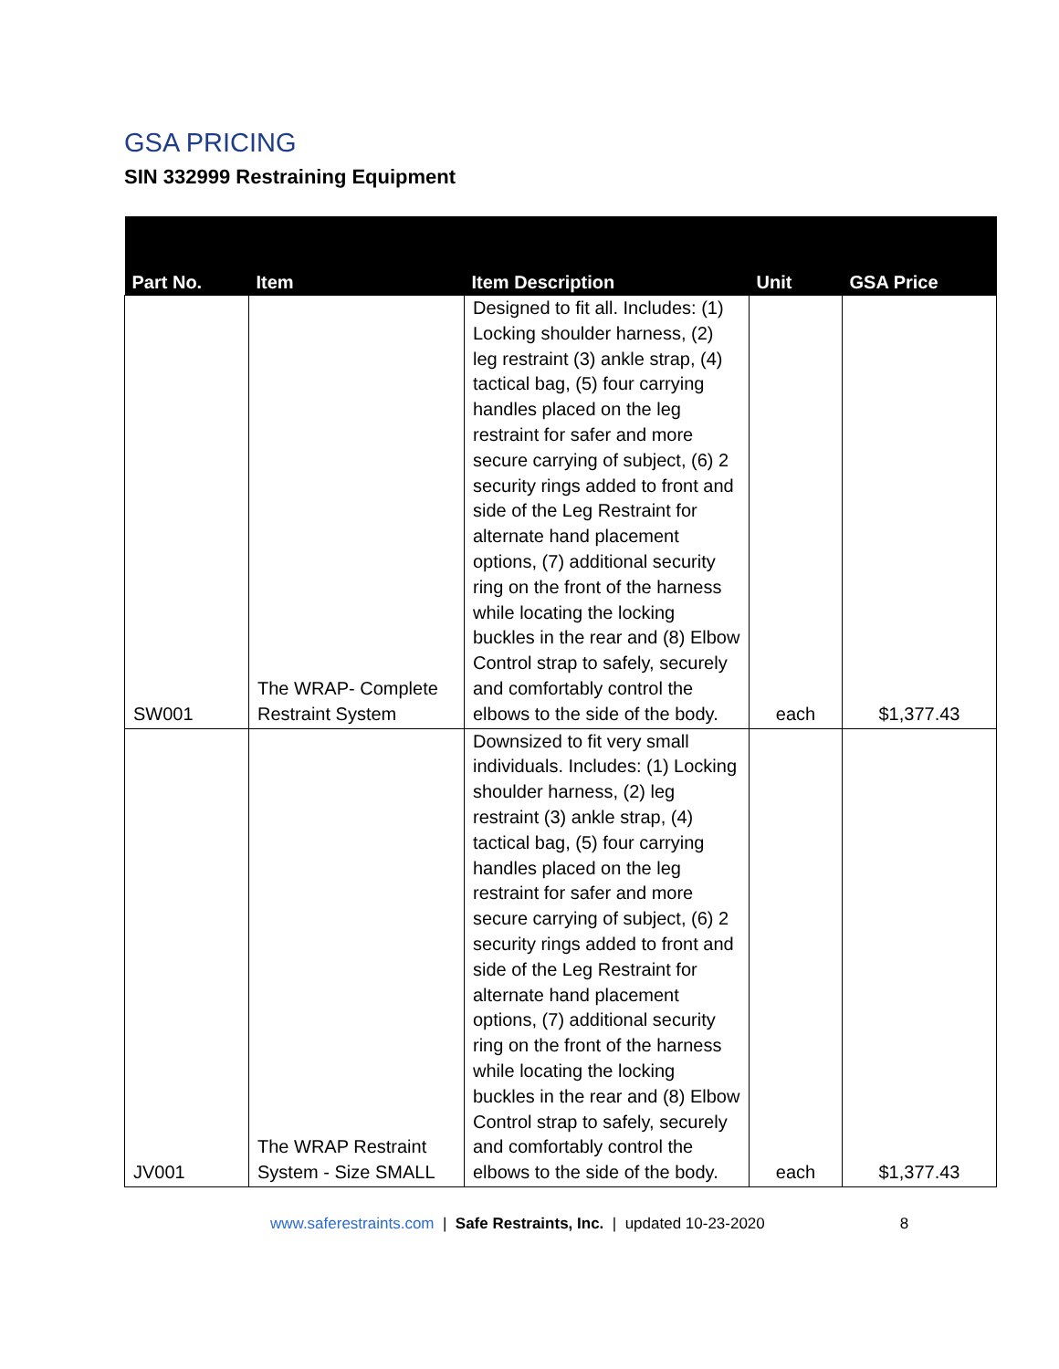GSA PRICING
SIN 332999 Restraining Equipment
| Part No. | Item | Item Description | Unit | GSA Price |
| --- | --- | --- | --- | --- |
| SW001 | The WRAP- Complete Restraint System | Designed to fit all. Includes: (1) Locking shoulder harness, (2) leg restraint (3) ankle strap, (4) tactical bag, (5) four carrying handles placed on the leg restraint for safer and more secure carrying of subject, (6) 2 security rings added to front and side of the Leg Restraint for alternate hand placement options, (7) additional security ring on the front of the harness while locating the locking buckles in the rear and (8) Elbow Control strap to safely, securely and comfortably control the elbows to the side of the body. | each | $1,377.43 |
| JV001 | The WRAP Restraint System - Size SMALL | Downsized to fit very small individuals. Includes: (1) Locking shoulder harness, (2) leg restraint (3) ankle strap, (4) tactical bag, (5) four carrying handles placed on the leg restraint for safer and more secure carrying of subject, (6) 2 security rings added to front and side of the Leg Restraint for alternate hand placement options, (7) additional security ring on the front of the harness while locating the locking buckles in the rear and (8) Elbow Control strap to safely, securely and comfortably control the elbows to the side of the body. | each | $1,377.43 |
www.saferestraints.com | Safe Restraints, Inc. | updated 10-23-2020 8